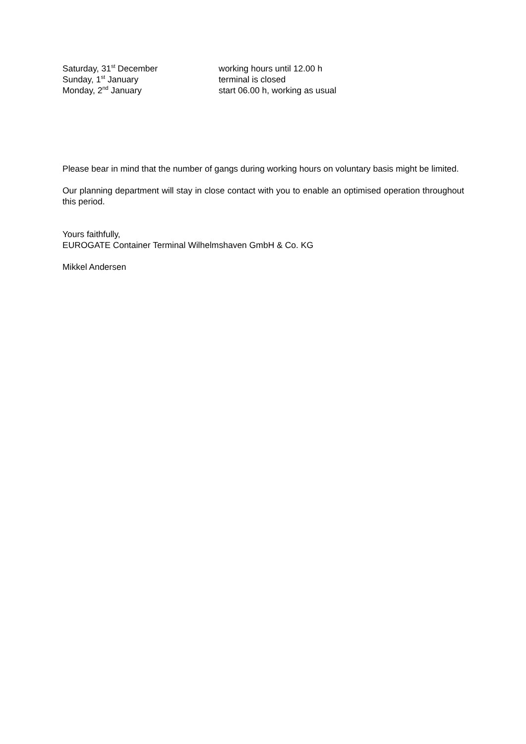| Saturday, 31<sup>st</sup> December | working hours until 12.00 h |
| Sunday, 1<sup>st</sup> January | terminal is closed |
| Monday, 2<sup>nd</sup> January | start 06.00 h, working as usual |
Please bear in mind that the number of gangs during working hours on voluntary basis might be limited.
Our planning department will stay in close contact with you to enable an optimised operation throughout this period.
Yours faithfully,
EUROGATE Container Terminal Wilhelmshaven GmbH & Co. KG
Mikkel Andersen